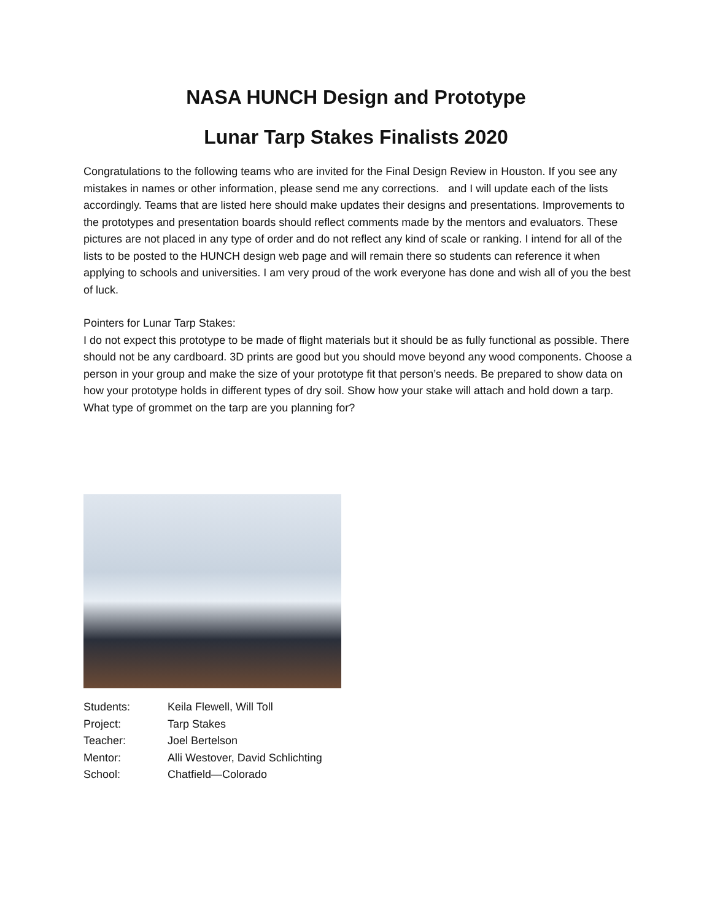NASA HUNCH Design and Prototype
Lunar Tarp Stakes Finalists 2020
Congratulations to the following teams who are invited for the Final Design Review in Houston. If you see any mistakes in names or other information, please send me any corrections. and I will update each of the lists accordingly. Teams that are listed here should make updates their designs and presentations. Improvements to the prototypes and presentation boards should reflect comments made by the mentors and evaluators. These pictures are not placed in any type of order and do not reflect any kind of scale or ranking. I intend for all of the lists to be posted to the HUNCH design web page and will remain there so students can reference it when applying to schools and universities. I am very proud of the work everyone has done and wish all of you the best of luck.
Pointers for Lunar Tarp Stakes:
I do not expect this prototype to be made of flight materials but it should be as fully functional as possible. There should not be any cardboard. 3D prints are good but you should move beyond any wood components. Choose a person in your group and make the size of your prototype fit that person’s needs. Be prepared to show data on how your prototype holds in different types of dry soil. Show how your stake will attach and hold down a tarp. What type of grommet on the tarp are you planning for?
Students: Keila Flewell, Will Toll
Project: Tarp Stakes
Teacher: Joel Bertelson
Mentor: Alli Westover, David Schlichting
School: Chatfield—Colorado